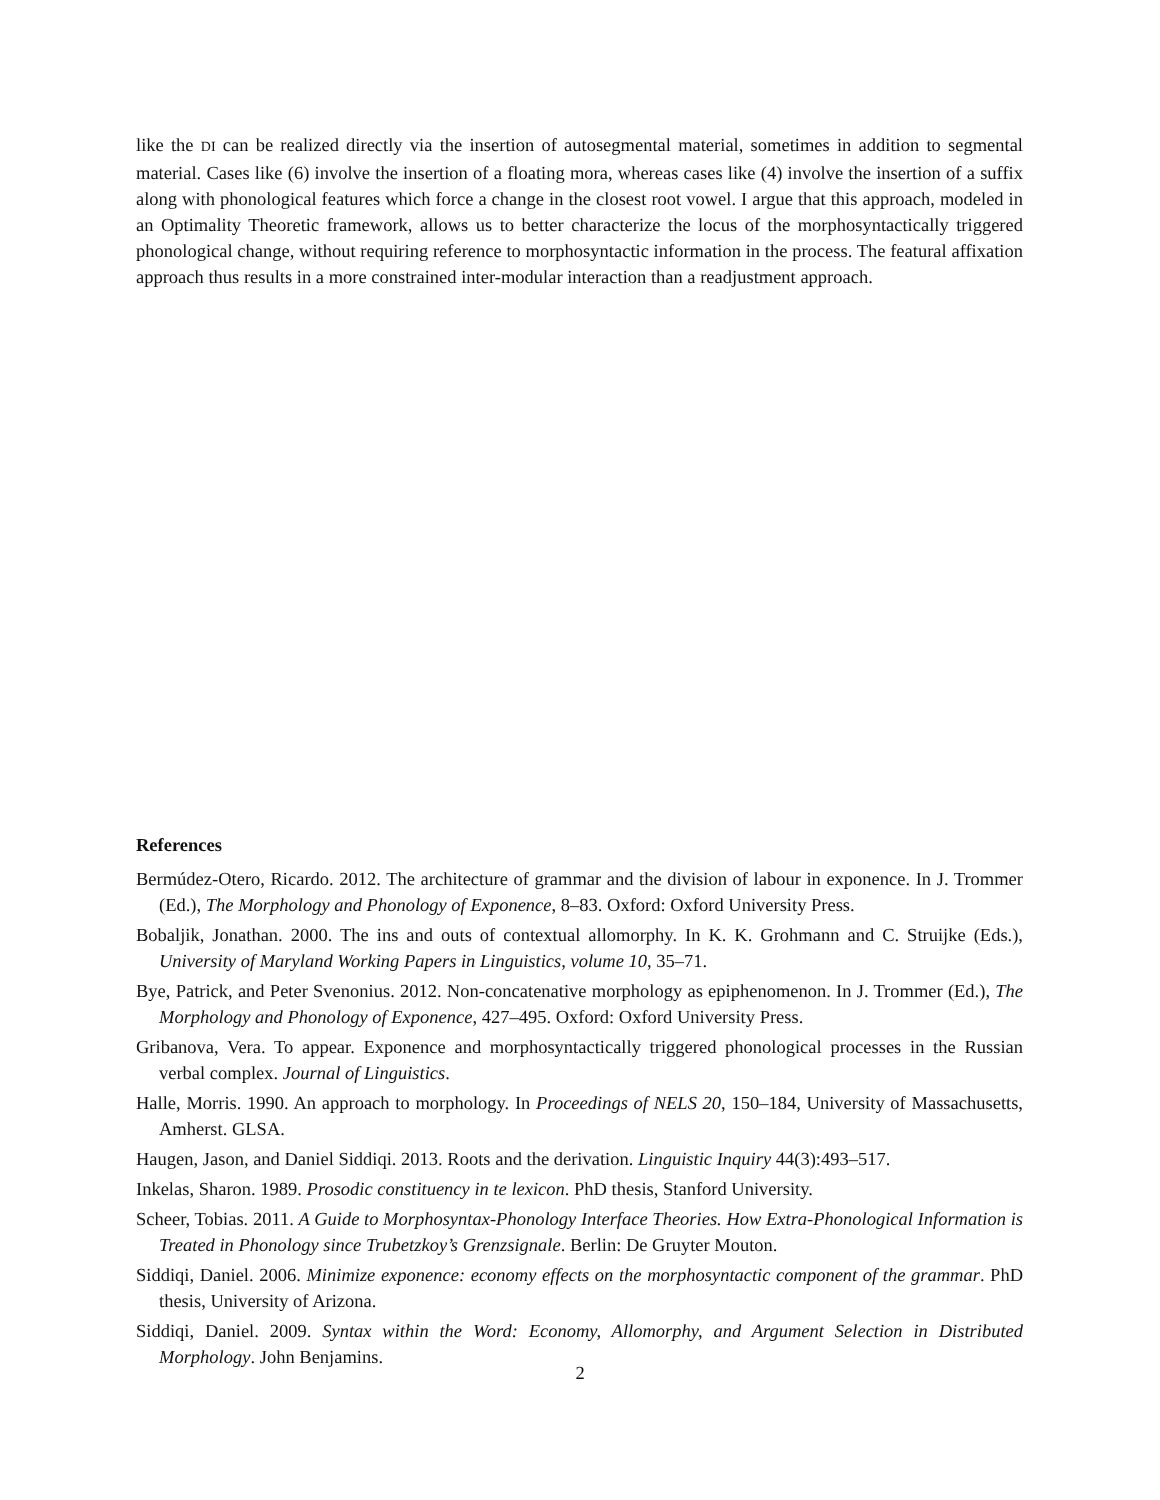like the DI can be realized directly via the insertion of autosegmental material, sometimes in addition to segmental material. Cases like (6) involve the insertion of a floating mora, whereas cases like (4) involve the insertion of a suffix along with phonological features which force a change in the closest root vowel. I argue that this approach, modeled in an Optimality Theoretic framework, allows us to better characterize the locus of the morphosyntactically triggered phonological change, without requiring reference to morphosyntactic information in the process. The featural affixation approach thus results in a more constrained inter-modular interaction than a readjustment approach.
References
Bermúdez-Otero, Ricardo. 2012. The architecture of grammar and the division of labour in exponence. In J. Trommer (Ed.), The Morphology and Phonology of Exponence, 8–83. Oxford: Oxford University Press.
Bobaljik, Jonathan. 2000. The ins and outs of contextual allomorphy. In K. K. Grohmann and C. Struijke (Eds.), University of Maryland Working Papers in Linguistics, volume 10, 35–71.
Bye, Patrick, and Peter Svenonius. 2012. Non-concatenative morphology as epiphenomenon. In J. Trommer (Ed.), The Morphology and Phonology of Exponence, 427–495. Oxford: Oxford University Press.
Gribanova, Vera. To appear. Exponence and morphosyntactically triggered phonological processes in the Russian verbal complex. Journal of Linguistics.
Halle, Morris. 1990. An approach to morphology. In Proceedings of NELS 20, 150–184, University of Massachusetts, Amherst. GLSA.
Haugen, Jason, and Daniel Siddiqi. 2013. Roots and the derivation. Linguistic Inquiry 44(3):493–517.
Inkelas, Sharon. 1989. Prosodic constituency in te lexicon. PhD thesis, Stanford University.
Scheer, Tobias. 2011. A Guide to Morphosyntax-Phonology Interface Theories. How Extra-Phonological Information is Treated in Phonology since Trubetzkoy’s Grenzsignale. Berlin: De Gruyter Mouton.
Siddiqi, Daniel. 2006. Minimize exponence: economy effects on the morphosyntactic component of the grammar. PhD thesis, University of Arizona.
Siddiqi, Daniel. 2009. Syntax within the Word: Economy, Allomorphy, and Argument Selection in Distributed Morphology. John Benjamins.
2